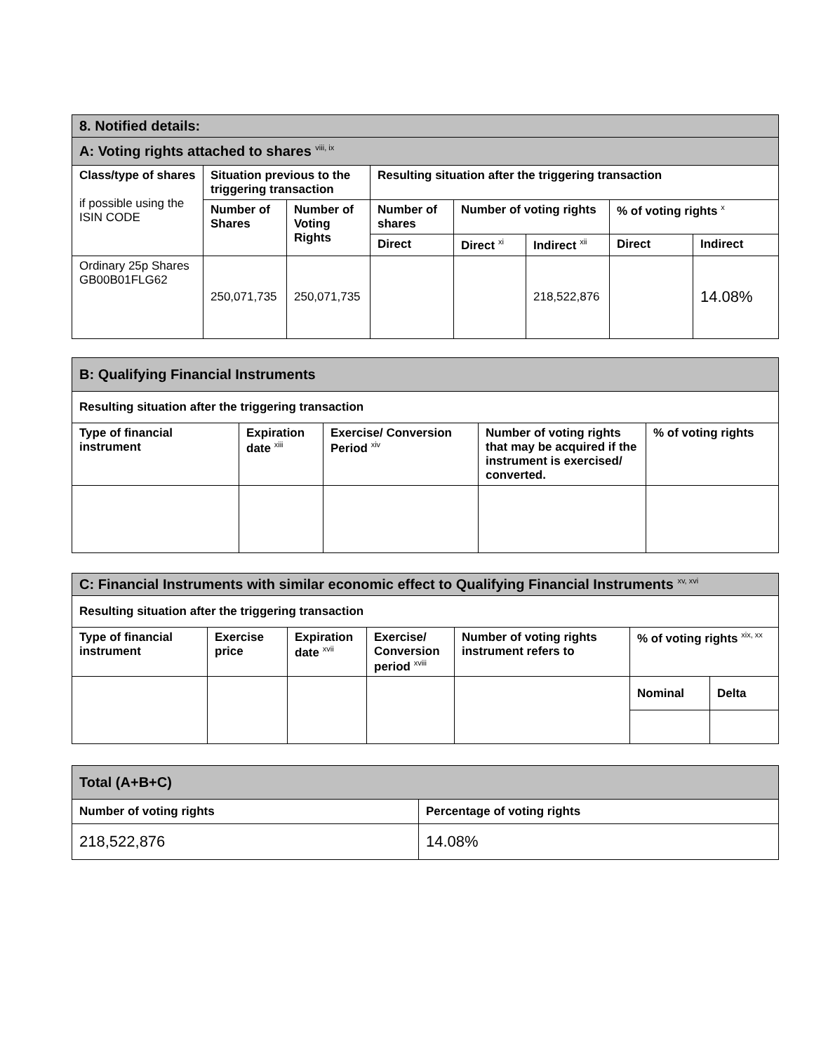| 8. Notified details: | | | | | | | |
| A: Voting rights attached to shares <sup>viii, ix</sup> | | | | | | | |
| Class/type of shares if possible using the ISIN CODE | Situation previous to the triggering transaction | | Resulting situation after the triggering transaction | | | | |
| | Number of Shares | Number of Voting Rights | Number of shares | Number of voting rights | | % of voting rights <sup>x</sup> | |
| | | | Direct | Direct <sup>xi</sup> | Indirect <sup>xii</sup> | Direct | Indirect |
| Ordinary 25p Shares GB00B01FLG62 | 250,071,735 | 250,071,735 | | | 218,522,876 | | 14.08% |
| B: Qualifying Financial Instruments | | | | |
| Resulting situation after the triggering transaction | | | | |
| Type of financial instrument | Expiration date <sup>xiii</sup> | Exercise/ Conversion Period <sup>xiv</sup> | Number of voting rights that may be acquired if the instrument is exercised/ converted. | % of voting rights |
| C: Financial Instruments with similar economic effect to Qualifying Financial Instruments <sup>xv, xvi</sup> | | | | | | |
| Resulting situation after the triggering transaction | | | | | | |
| Type of financial instrument | Exercise price | Expiration date <sup>xvii</sup> | Exercise/ Conversion period <sup>xviii</sup> | Number of voting rights instrument refers to | % of voting rights <sup>xix, xx</sup> | |
| | | | | | Nominal | Delta |
| Total (A+B+C) | |
| Number of voting rights | Percentage of voting rights |
| 218,522,876 | 14.08% |